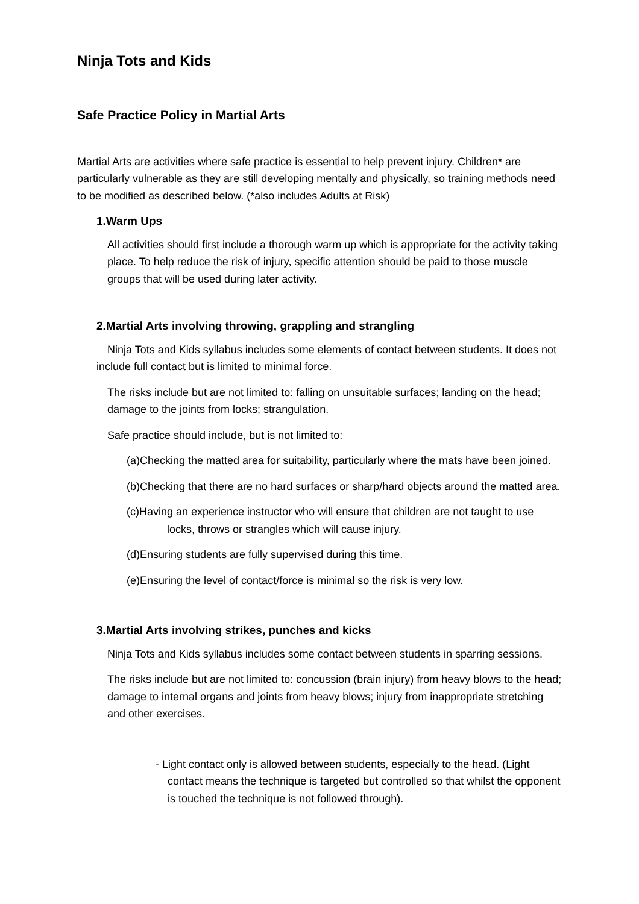Ninja Tots and Kids
Safe Practice Policy in Martial Arts
Martial Arts are activities where safe practice is essential to help prevent injury. Children* are particularly vulnerable as they are still developing mentally and physically, so training methods need to be modified as described below. (*also includes Adults at Risk)
1.Warm Ups
All activities should first include a thorough warm up which is appropriate for the activity taking place. To help reduce the risk of injury, specific attention should be paid to those muscle groups that will be used during later activity.
2.Martial Arts involving throwing, grappling and strangling
Ninja Tots and Kids syllabus includes some elements of contact between students. It does not include full contact but is limited to minimal force.
The risks include but are not limited to: falling on unsuitable surfaces; landing on the head; damage to the joints from locks; strangulation.
Safe practice should include, but is not limited to:
(a)Checking the matted area for suitability, particularly where the mats have been joined.
(b)Checking that there are no hard surfaces or sharp/hard objects around the matted area.
(c)Having an experience instructor who will ensure that children are not taught to use locks, throws or strangles which will cause injury.
(d)Ensuring students are fully supervised during this time.
(e)Ensuring the level of contact/force is minimal so the risk is very low.
3.Martial Arts involving strikes, punches and kicks
Ninja Tots and Kids syllabus includes some contact between students in sparring sessions.
The risks include but are not limited to: concussion (brain injury) from heavy blows to the head; damage to internal organs and joints from heavy blows; injury from inappropriate stretching and other exercises.
- Light contact only is allowed between students, especially to the head. (Light contact means the technique is targeted but controlled so that whilst the opponent is touched the technique is not followed through).